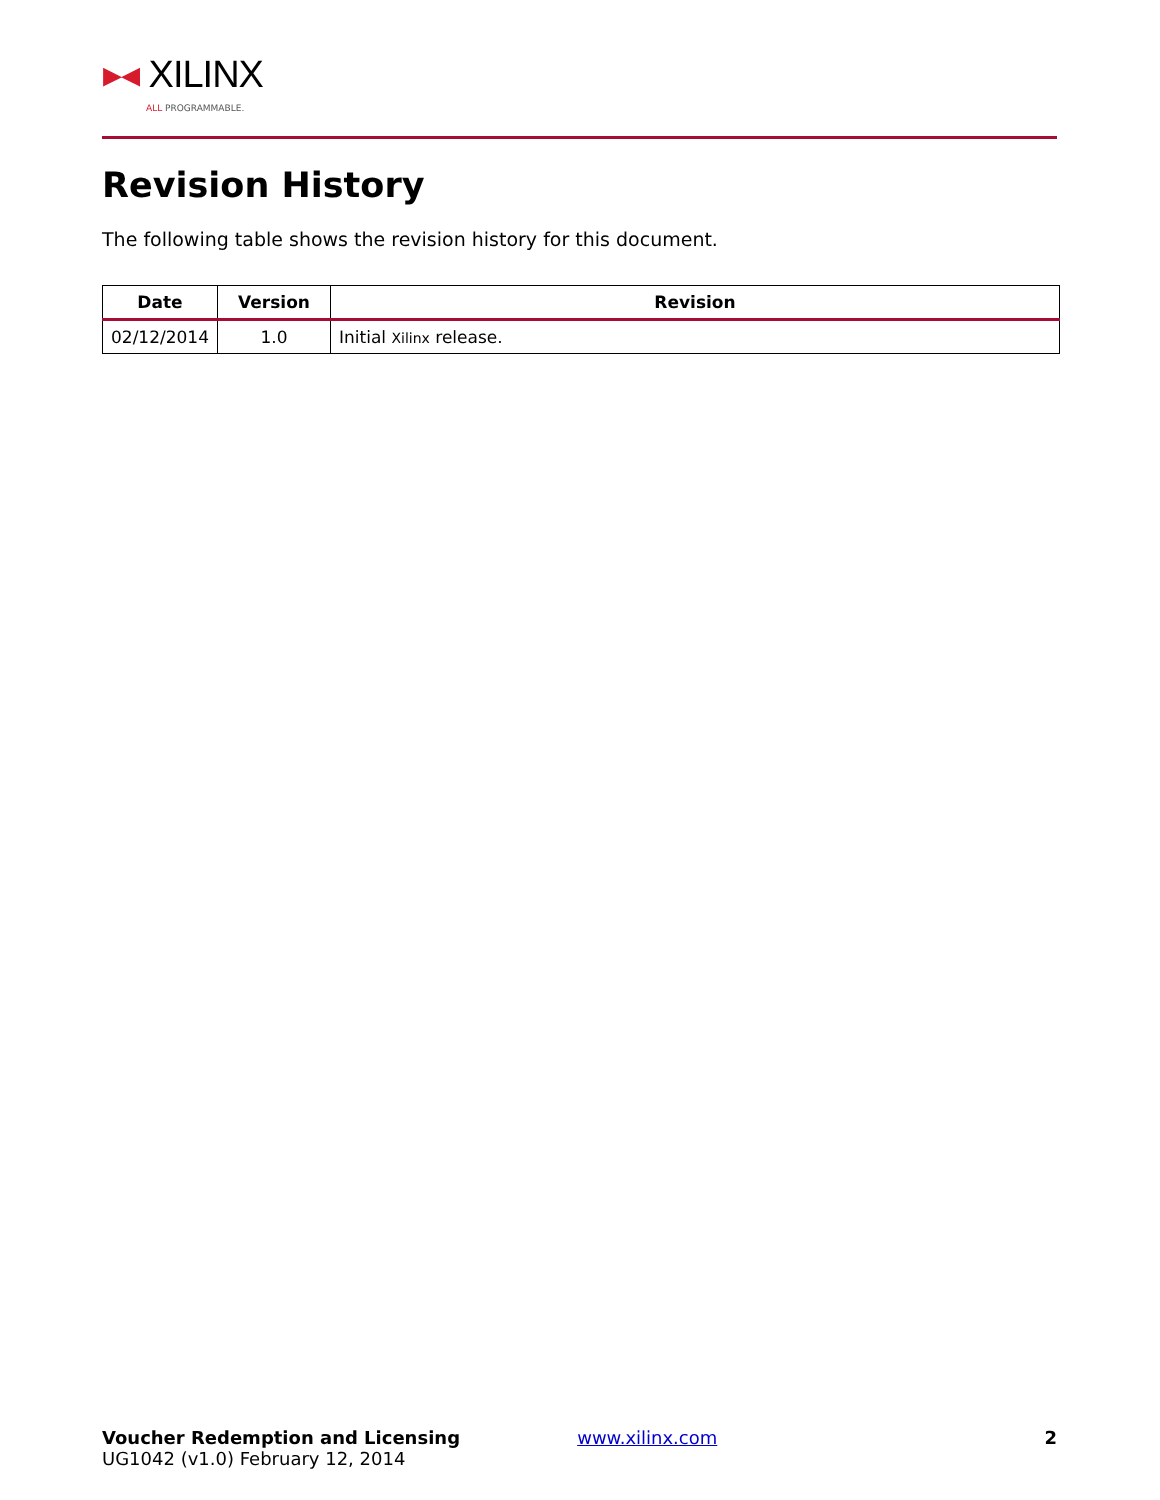▸◂ XILINX
ALL PROGRAMMABLE.
Revision History
The following table shows the revision history for this document.
| Date | Version | Revision |
| --- | --- | --- |
| 02/12/2014 | 1.0 | Initial Xilinx release. |
Voucher Redemption and Licensing
UG1042 (v1.0) February 12, 2014
www.xilinx.com 2